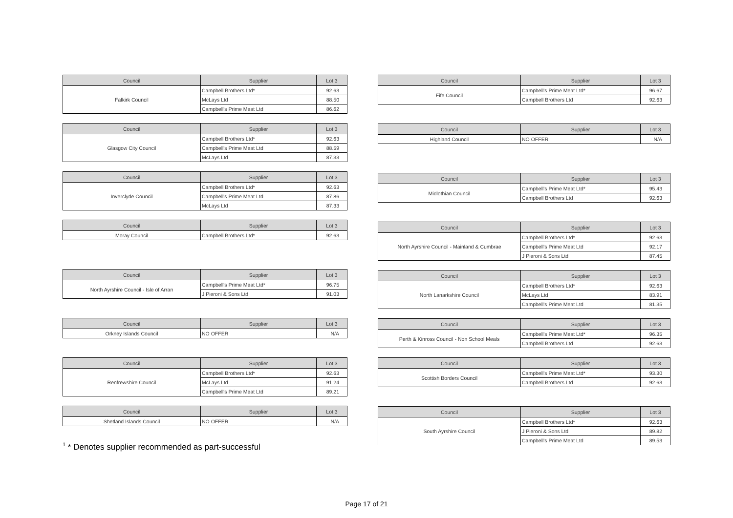| Council | Supplier | Lot 3 |
| --- | --- | --- |
| Falkirk Council | Campbell Brothers Ltd* | 92.63 |
| | McLays Ltd | 88.50 |
| | Campbell's Prime Meat Ltd | 86.62 |
| Council | Supplier | Lot 3 |
| --- | --- | --- |
| Glasgow City Council | Campbell Brothers Ltd* | 92.63 |
| | Campbell's Prime Meat Ltd | 88.59 |
| | McLays Ltd | 87.33 |
| Council | Supplier | Lot 3 |
| --- | --- | --- |
| Inverclyde Council | Campbell Brothers Ltd* | 92.63 |
| | Campbell's Prime Meat Ltd | 87.86 |
| | McLays Ltd | 87.33 |
| Council | Supplier | Lot 3 |
| --- | --- | --- |
| Moray Council | Campbell Brothers Ltd* | 92.63 |
| Council | Supplier | Lot 3 |
| --- | --- | --- |
| North Ayrshire Council - Isle of Arran | Campbell's Prime Meat Ltd* | 96.75 |
| | J Pieroni & Sons Ltd | 91.03 |
| Council | Supplier | Lot 3 |
| --- | --- | --- |
| Orkney Islands Council | NO OFFER | N/A |
| Council | Supplier | Lot 3 |
| --- | --- | --- |
| Renfrewshire Council | Campbell Brothers Ltd* | 92.63 |
| | McLays Ltd | 91.24 |
| | Campbell's Prime Meat Ltd | 89.21 |
| Council | Supplier | Lot 3 |
| --- | --- | --- |
| Shetland Islands Council | NO OFFER | N/A |
| Council | Supplier | Lot 3 |
| --- | --- | --- |
| Fife Council | Campbell's Prime Meat Ltd* | 96.67 |
| | Campbell Brothers Ltd | 92.63 |
| Council | Supplier | Lot 3 |
| --- | --- | --- |
| Highland Council | NO OFFER | N/A |
| Council | Supplier | Lot 3 |
| --- | --- | --- |
| Midlothian Council | Campbell's Prime Meat Ltd* | 95.43 |
| | Campbell Brothers Ltd | 92.63 |
| Council | Supplier | Lot 3 |
| --- | --- | --- |
| North Ayrshire Council - Mainland & Cumbrae | Campbell Brothers Ltd* | 92.63 |
| | Campbell's Prime Meat Ltd | 92.17 |
| | J Pieroni & Sons Ltd | 87.45 |
| Council | Supplier | Lot 3 |
| --- | --- | --- |
| North Lanarkshire Council | Campbell Brothers Ltd* | 92.63 |
| | McLays Ltd | 83.91 |
| | Campbell's Prime Meat Ltd | 81.35 |
| Council | Supplier | Lot 3 |
| --- | --- | --- |
| Perth & Kinross Council - Non School Meals | Campbell's Prime Meat Ltd* | 96.35 |
| | Campbell Brothers Ltd | 92.63 |
| Council | Supplier | Lot 3 |
| --- | --- | --- |
| Scottish Borders Council | Campbell's Prime Meat Ltd* | 93.30 |
| | Campbell Brothers Ltd | 92.63 |
| Council | Supplier | Lot 3 |
| --- | --- | --- |
| South Ayrshire Council | Campbell Brothers Ltd* | 92.63 |
| | J Pieroni & Sons Ltd | 89.82 |
| | Campbell's Prime Meat Ltd | 89.53 |
<sup>1</sup> * Denotes supplier recommended as part-successful
Page 17 of 21